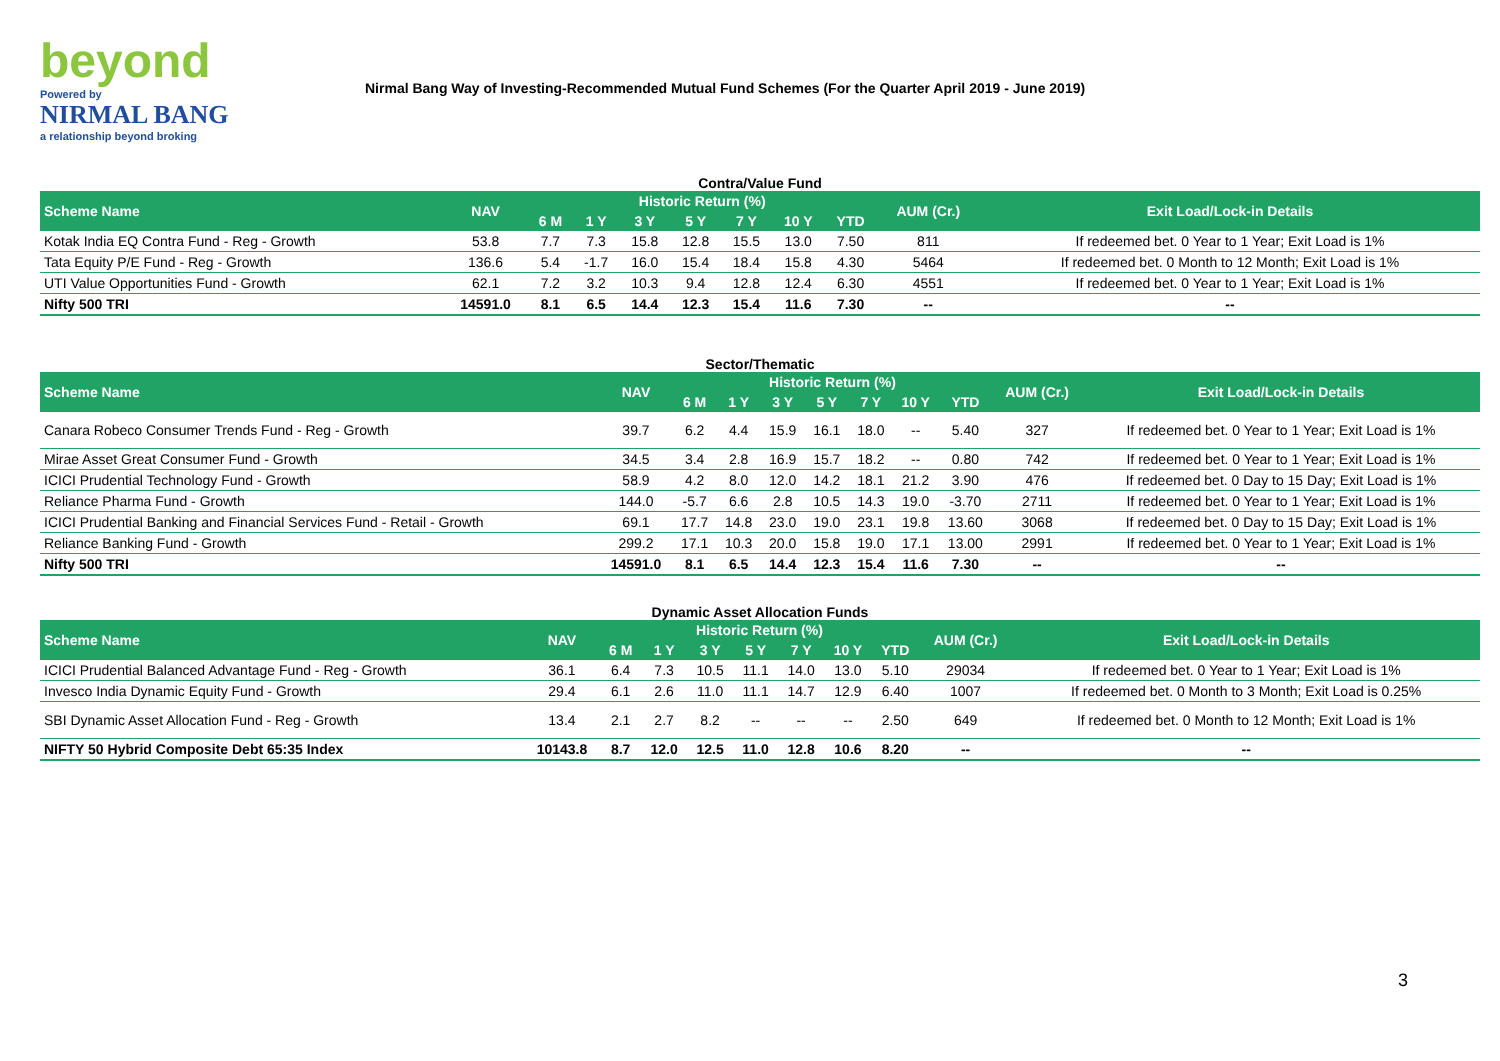beyond
Powered by
NIRMAL BANG
a relationship beyond broking
Nirmal Bang Way of Investing-Recommended Mutual Fund Schemes (For the Quarter April 2019 - June 2019)
Contra/Value Fund
| Scheme Name | NAV | Historic Return (%) | | | | | | | AUM (Cr.) | Exit Load/Lock-in Details |
| --- | --- | --- | --- | --- | --- | --- | --- | --- | --- | --- |
| | | 6 M | 1 Y | 3 Y | 5 Y | 7 Y | 10 Y | YTD | | |
| Kotak India EQ Contra Fund - Reg - Growth | 53.8 | 7.7 | 7.3 | 15.8 | 12.8 | 15.5 | 13.0 | 7.50 | 811 | If redeemed bet. 0 Year to 1 Year; Exit Load is 1% |
| Tata Equity P/E Fund - Reg - Growth | 136.6 | 5.4 | -1.7 | 16.0 | 15.4 | 18.4 | 15.8 | 4.30 | 5464 | If redeemed bet. 0 Month to 12 Month; Exit Load is 1% |
| UTI Value Opportunities Fund - Growth | 62.1 | 7.2 | 3.2 | 10.3 | 9.4 | 12.8 | 12.4 | 6.30 | 4551 | If redeemed bet. 0 Year to 1 Year; Exit Load is 1% |
| Nifty 500 TRI | 14591.0 | 8.1 | 6.5 | 14.4 | 12.3 | 15.4 | 11.6 | 7.30 | -- | -- |
Sector/Thematic
| Scheme Name | NAV | Historic Return (%) | | | | | | | AUM (Cr.) | Exit Load/Lock-in Details |
| --- | --- | --- | --- | --- | --- | --- | --- | --- | --- | --- |
| | | 6 M | 1 Y | 3 Y | 5 Y | 7 Y | 10 Y | YTD | | |
| Canara Robeco Consumer Trends Fund - Reg - Growth | 39.7 | 6.2 | 4.4 | 15.9 | 16.1 | 18.0 | -- | 5.40 | 327 | If redeemed bet. 0 Year to 1 Year; Exit Load is 1% |
| Mirae Asset Great Consumer Fund - Growth | 34.5 | 3.4 | 2.8 | 16.9 | 15.7 | 18.2 | -- | 0.80 | 742 | If redeemed bet. 0 Year to 1 Year; Exit Load is 1% |
| ICICI Prudential Technology Fund - Growth | 58.9 | 4.2 | 8.0 | 12.0 | 14.2 | 18.1 | 21.2 | 3.90 | 476 | If redeemed bet. 0 Day to 15 Day; Exit Load is 1% |
| Reliance Pharma Fund - Growth | 144.0 | -5.7 | 6.6 | 2.8 | 10.5 | 14.3 | 19.0 | -3.70 | 2711 | If redeemed bet. 0 Year to 1 Year; Exit Load is 1% |
| ICICI Prudential Banking and Financial Services Fund - Retail - Growth | 69.1 | 17.7 | 14.8 | 23.0 | 19.0 | 23.1 | 19.8 | 13.60 | 3068 | If redeemed bet. 0 Day to 15 Day; Exit Load is 1% |
| Reliance Banking Fund - Growth | 299.2 | 17.1 | 10.3 | 20.0 | 15.8 | 19.0 | 17.1 | 13.00 | 2991 | If redeemed bet. 0 Year to 1 Year; Exit Load is 1% |
| Nifty 500 TRI | 14591.0 | 8.1 | 6.5 | 14.4 | 12.3 | 15.4 | 11.6 | 7.30 | -- | -- |
Dynamic Asset Allocation Funds
| Scheme Name | NAV | Historic Return (%) | | | | | | | AUM (Cr.) | Exit Load/Lock-in Details |
| --- | --- | --- | --- | --- | --- | --- | --- | --- | --- | --- |
| | | 6 M | 1 Y | 3 Y | 5 Y | 7 Y | 10 Y | YTD | | |
| ICICI Prudential Balanced Advantage Fund - Reg - Growth | 36.1 | 6.4 | 7.3 | 10.5 | 11.1 | 14.0 | 13.0 | 5.10 | 29034 | If redeemed bet. 0 Year to 1 Year; Exit Load is 1% |
| Invesco India Dynamic Equity Fund - Growth | 29.4 | 6.1 | 2.6 | 11.0 | 11.1 | 14.7 | 12.9 | 6.40 | 1007 | If redeemed bet. 0 Month to 3 Month; Exit Load is 0.25% |
| SBI Dynamic Asset Allocation Fund - Reg - Growth | 13.4 | 2.1 | 2.7 | 8.2 | -- | -- | -- | 2.50 | 649 | If redeemed bet. 0 Month to 12 Month; Exit Load is 1% |
| NIFTY 50 Hybrid Composite Debt 65:35 Index | 10143.8 | 8.7 | 12.0 | 12.5 | 11.0 | 12.8 | 10.6 | 8.20 | -- | -- |
3